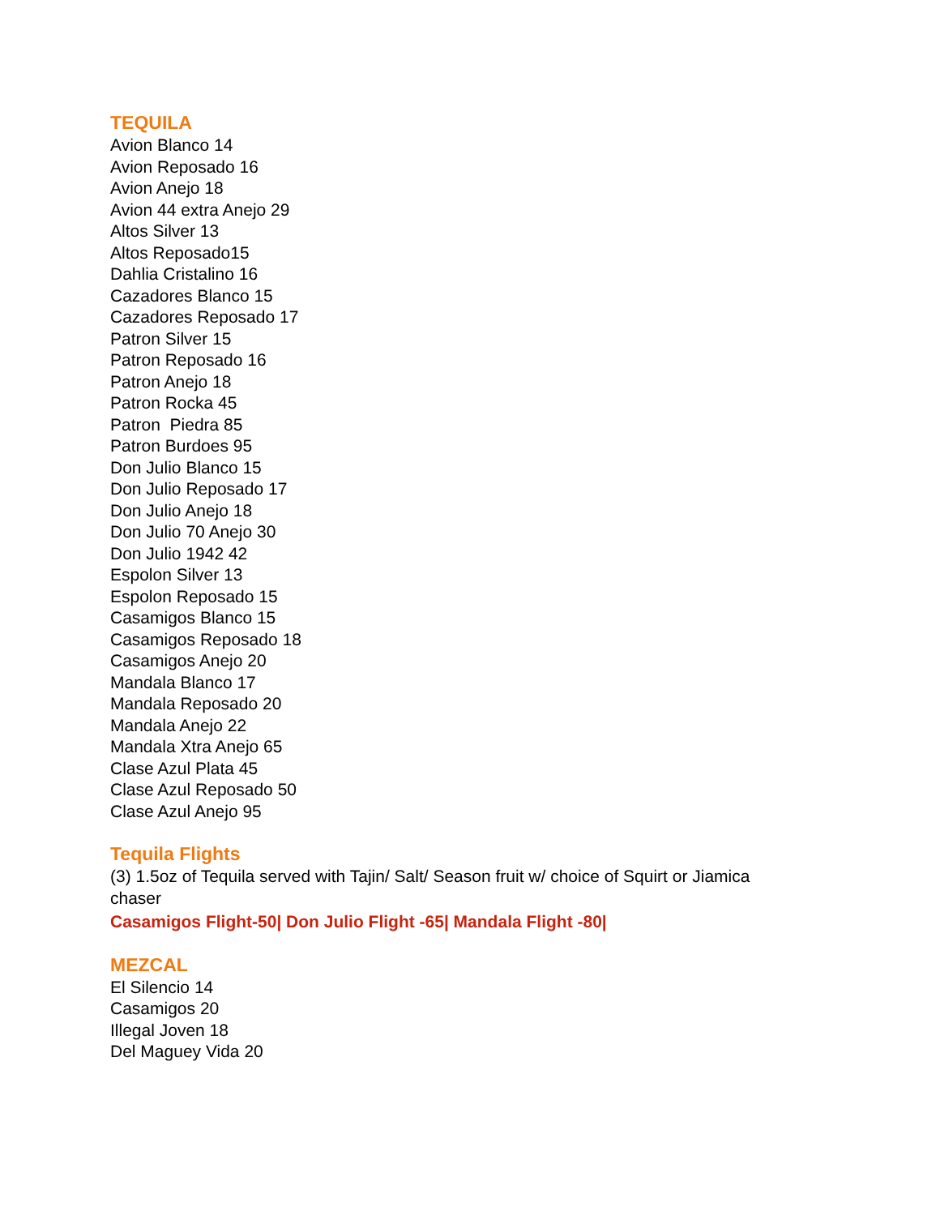TEQUILA
Avion Blanco 14
Avion Reposado 16
Avion Anejo 18
Avion 44 extra Anejo 29
Altos Silver 13
Altos Reposado15
Dahlia Cristalino 16
Cazadores Blanco 15
Cazadores Reposado 17
Patron Silver 15
Patron Reposado 16
Patron Anejo 18
Patron Rocka 45
Patron Piedra 85
Patron Burdoes 95
Don Julio Blanco 15
Don Julio Reposado 17
Don Julio Anejo 18
Don Julio 70 Anejo 30
Don Julio 1942 42
Espolon Silver 13
Espolon Reposado 15
Casamigos Blanco 15
Casamigos Reposado 18
Casamigos Anejo 20
Mandala Blanco 17
Mandala Reposado 20
Mandala Anejo 22
Mandala Xtra Anejo 65
Clase Azul Plata 45
Clase Azul Reposado 50
Clase Azul Anejo 95
Tequila Flights
(3) 1.5oz of Tequila served with Tajin/ Salt/ Season fruit w/ choice of Squirt or Jiamica
chaser
Casamigos Flight-50| Don Julio Flight -65| Mandala Flight -80|
MEZCAL
El Silencio 14
Casamigos 20
Illegal Joven 18
Del Maguey Vida 20